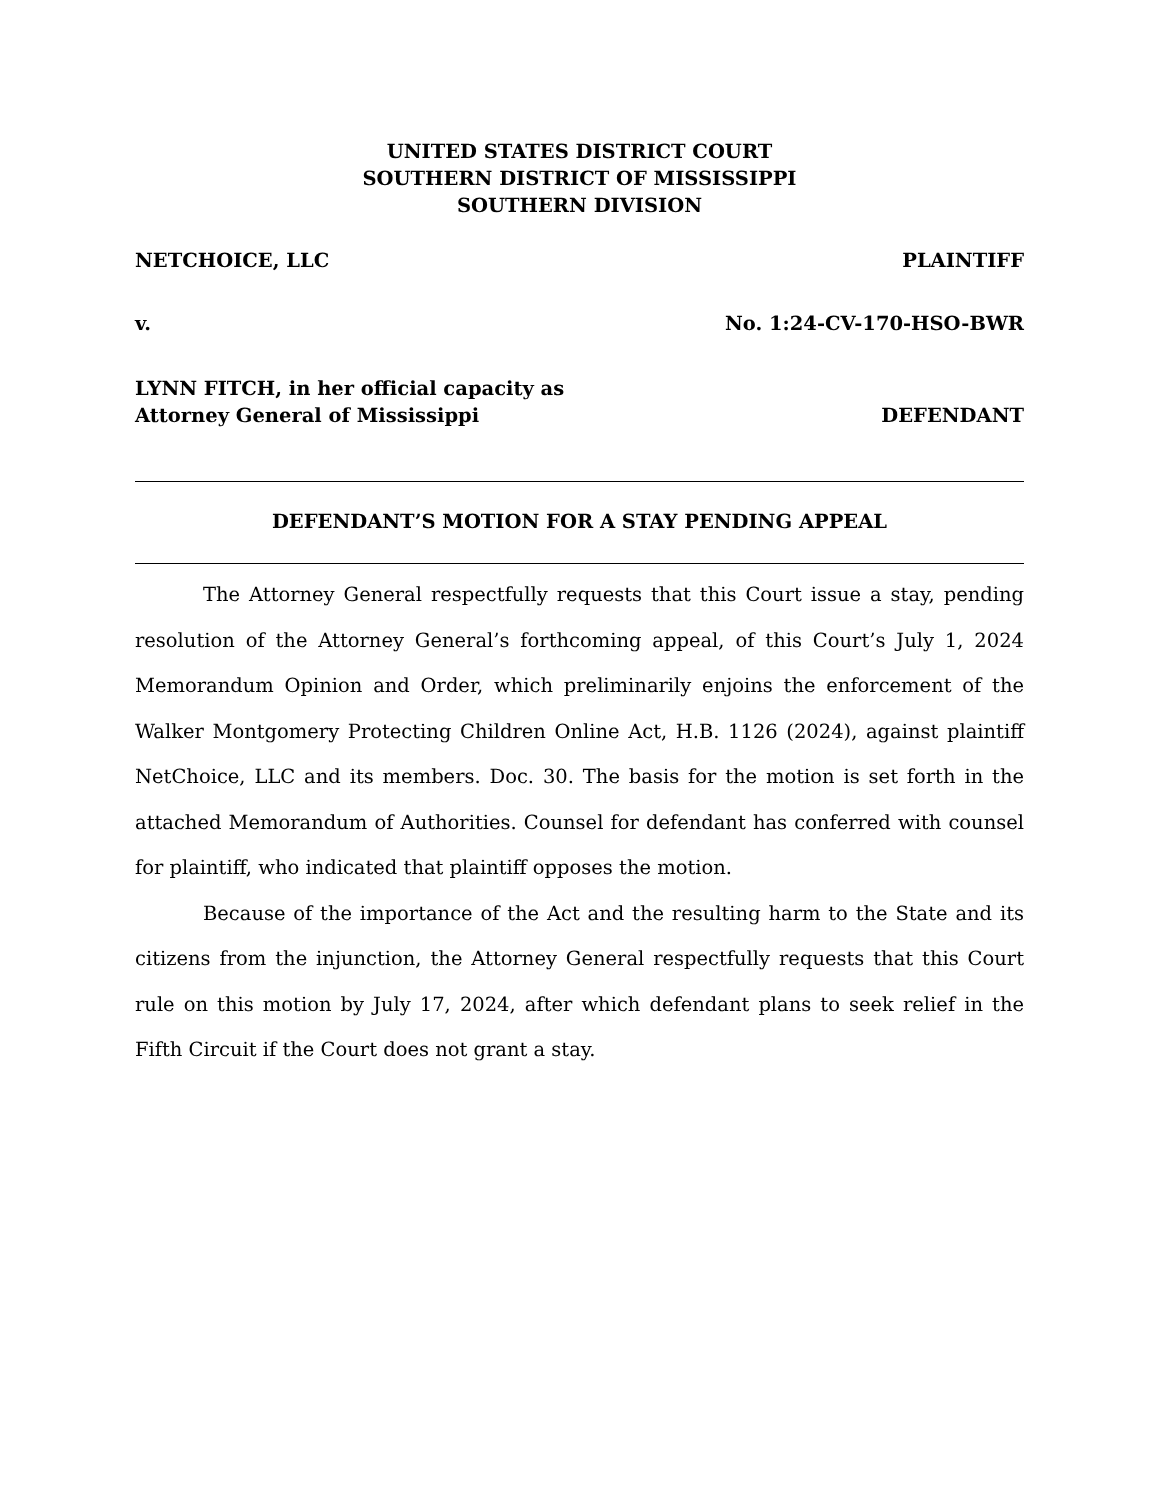UNITED STATES DISTRICT COURT
SOUTHERN DISTRICT OF MISSISSIPPI
SOUTHERN DIVISION
NETCHOICE, LLC PLAINTIFF
v. No. 1:24-CV-170-HSO-BWR
LYNN FITCH, in her official capacity as
Attorney General of Mississippi DEFENDANT
DEFENDANT’S MOTION FOR A STAY PENDING APPEAL
The Attorney General respectfully requests that this Court issue a stay, pending resolution of the Attorney General’s forthcoming appeal, of this Court’s July 1, 2024 Memorandum Opinion and Order, which preliminarily enjoins the enforcement of the Walker Montgomery Protecting Children Online Act, H.B. 1126 (2024), against plaintiff NetChoice, LLC and its members. Doc. 30. The basis for the motion is set forth in the attached Memorandum of Authorities. Counsel for defendant has conferred with counsel for plaintiff, who indicated that plaintiff opposes the motion.
Because of the importance of the Act and the resulting harm to the State and its citizens from the injunction, the Attorney General respectfully requests that this Court rule on this motion by July 17, 2024, after which defendant plans to seek relief in the Fifth Circuit if the Court does not grant a stay.